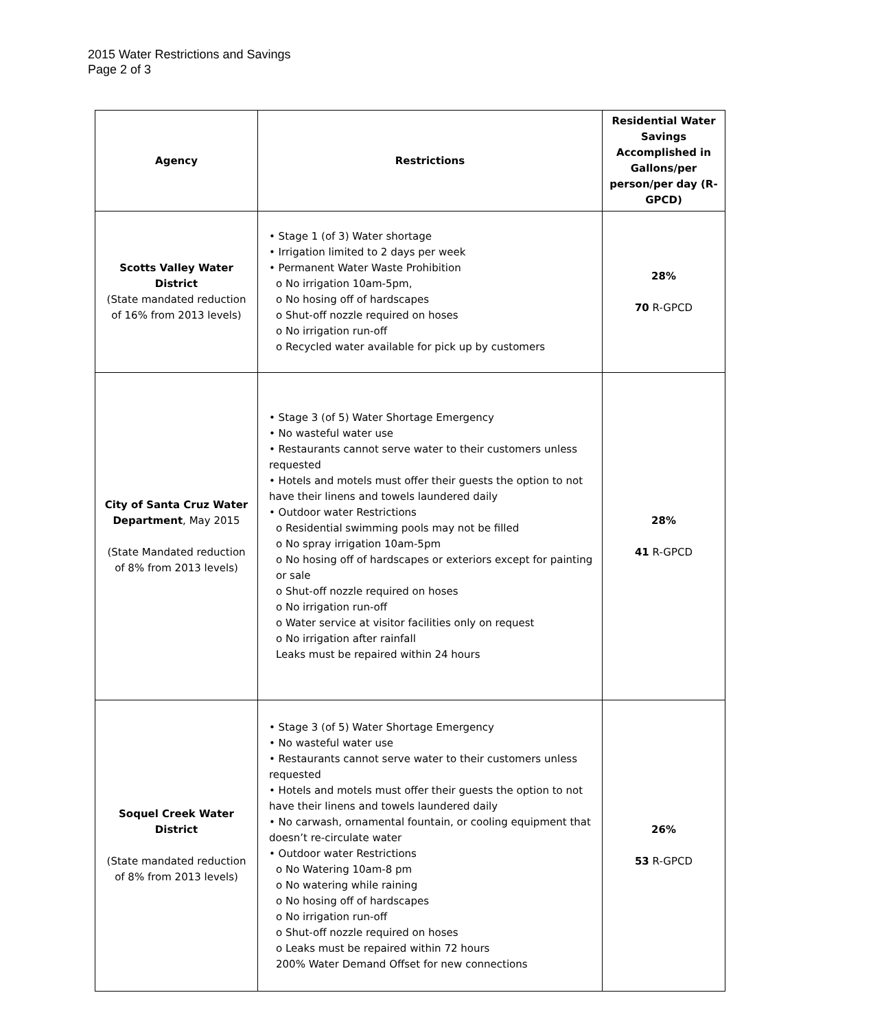2015 Water Restrictions and Savings
Page 2 of 3
| Agency | Restrictions | Residential Water Savings Accomplished in Gallons/per person/per day (R-GPCD) |
| --- | --- | --- |
| Scotts Valley Water District (State mandated reduction of 16% from 2013 levels) | • Stage 1 (of 3) Water shortage • Irrigation limited to 2 days per week • Permanent Water Waste Prohibition o No irrigation 10am-5pm, o No hosing off of hardscapes o Shut-off nozzle required on hoses o No irrigation run-off o Recycled water available for pick up by customers | 28% 70 R-GPCD |
| City of Santa Cruz Water Department , May 2015 (State Mandated reduction of 8% from 2013 levels) | • Stage 3 (of 5) Water Shortage Emergency • No wasteful water use • Restaurants cannot serve water to their customers unless requested • Hotels and motels must offer their guests the option to not have their linens and towels laundered daily • Outdoor water Restrictions o Residential swimming pools may not be filled o No spray irrigation 10am-5pm o No hosing off of hardscapes or exteriors except for painting or sale o Shut-off nozzle required on hoses o No irrigation run-off o Water service at visitor facilities only on request o No irrigation after rainfall Leaks must be repaired within 24 hours | 28% 41 R-GPCD |
| Soquel Creek Water District (State mandated reduction of 8% from 2013 levels) | • Stage 3 (of 5) Water Shortage Emergency • No wasteful water use • Restaurants cannot serve water to their customers unless requested • Hotels and motels must offer their guests the option to not have their linens and towels laundered daily • No carwash, ornamental fountain, or cooling equipment that doesn’t re-circulate water • Outdoor water Restrictions o No Watering 10am-8 pm o No watering while raining o No hosing off of hardscapes o No irrigation run-off o Shut-off nozzle required on hoses o Leaks must be repaired within 72 hours 200% Water Demand Offset for new connections | 26% 53 R-GPCD |